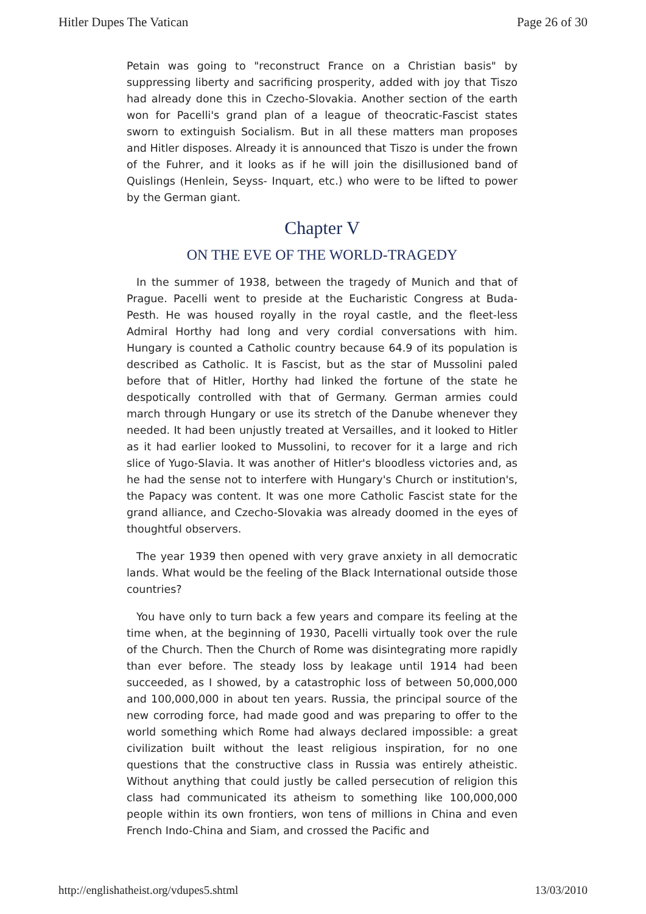Hitler Dupes The Vatican Page 26 of 30
Petain was going to "reconstruct France on a Christian basis" by suppressing liberty and sacrificing prosperity, added with joy that Tiszo had already done this in Czecho-Slovakia. Another section of the earth won for Pacelli's grand plan of a league of theocratic-Fascist states sworn to extinguish Socialism. But in all these matters man proposes and Hitler disposes. Already it is announced that Tiszo is under the frown of the Fuhrer, and it looks as if he will join the disillusioned band of Quislings (Henlein, Seyss- Inquart, etc.) who were to be lifted to power by the German giant.
Chapter V
ON THE EVE OF THE WORLD-TRAGEDY
In the summer of 1938, between the tragedy of Munich and that of Prague. Pacelli went to preside at the Eucharistic Congress at Buda-Pesth. He was housed royally in the royal castle, and the fleet-less Admiral Horthy had long and very cordial conversations with him. Hungary is counted a Catholic country because 64.9 of its population is described as Catholic. It is Fascist, but as the star of Mussolini paled before that of Hitler, Horthy had linked the fortune of the state he despotically controlled with that of Germany. German armies could march through Hungary or use its stretch of the Danube whenever they needed. It had been unjustly treated at Versailles, and it looked to Hitler as it had earlier looked to Mussolini, to recover for it a large and rich slice of Yugo-Slavia. It was another of Hitler's bloodless victories and, as he had the sense not to interfere with Hungary's Church or institution's, the Papacy was content. It was one more Catholic Fascist state for the grand alliance, and Czecho-Slovakia was already doomed in the eyes of thoughtful observers.
The year 1939 then opened with very grave anxiety in all democratic lands. What would be the feeling of the Black International outside those countries?
You have only to turn back a few years and compare its feeling at the time when, at the beginning of 1930, Pacelli virtually took over the rule of the Church. Then the Church of Rome was disintegrating more rapidly than ever before. The steady loss by leakage until 1914 had been succeeded, as I showed, by a catastrophic loss of between 50,000,000 and 100,000,000 in about ten years. Russia, the principal source of the new corroding force, had made good and was preparing to offer to the world something which Rome had always declared impossible: a great civilization built without the least religious inspiration, for no one questions that the constructive class in Russia was entirely atheistic. Without anything that could justly be called persecution of religion this class had communicated its atheism to something like 100,000,000 people within its own frontiers, won tens of millions in China and even French Indo-China and Siam, and crossed the Pacific and
http://englishatheist.org/vdupes5.shtml 13/03/2010